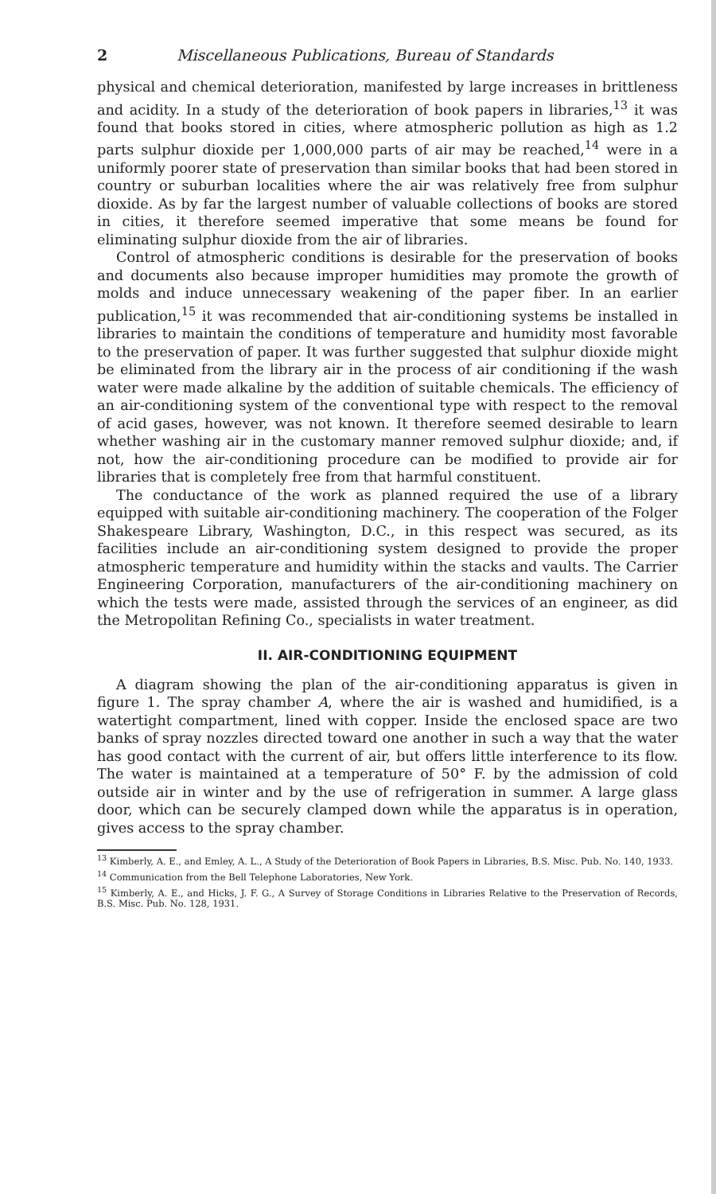2 Miscellaneous Publications, Bureau of Standards
physical and chemical deterioration, manifested by large increases in brittleness and acidity. In a study of the deterioration of book papers in libraries,<sup>13</sup> it was found that books stored in cities, where atmospheric pollution as high as 1.2 parts sulphur dioxide per 1,000,000 parts of air may be reached,<sup>14</sup> were in a uniformly poorer state of preservation than similar books that had been stored in country or suburban localities where the air was relatively free from sulphur dioxide. As by far the largest number of valuable collections of books are stored in cities, it therefore seemed imperative that some means be found for eliminating sulphur dioxide from the air of libraries.
Control of atmospheric conditions is desirable for the preservation of books and documents also because improper humidities may promote the growth of molds and induce unnecessary weakening of the paper fiber. In an earlier publication,<sup>15</sup> it was recommended that air-conditioning systems be installed in libraries to maintain the conditions of temperature and humidity most favorable to the preservation of paper. It was further suggested that sulphur dioxide might be eliminated from the library air in the process of air conditioning if the wash water were made alkaline by the addition of suitable chemicals. The efficiency of an air-conditioning system of the conventional type with respect to the removal of acid gases, however, was not known. It therefore seemed desirable to learn whether washing air in the customary manner removed sulphur dioxide; and, if not, how the air-conditioning procedure can be modified to provide air for libraries that is completely free from that harmful constituent.
The conductance of the work as planned required the use of a library equipped with suitable air-conditioning machinery. The cooperation of the Folger Shakespeare Library, Washington, D.C., in this respect was secured, as its facilities include an air-conditioning system designed to provide the proper atmospheric temperature and humidity within the stacks and vaults. The Carrier Engineering Corporation, manufacturers of the air-conditioning machinery on which the tests were made, assisted through the services of an engineer, as did the Metropolitan Refining Co., specialists in water treatment.
II. AIR-CONDITIONING EQUIPMENT
A diagram showing the plan of the air-conditioning apparatus is given in figure 1. The spray chamber A, where the air is washed and humidified, is a watertight compartment, lined with copper. Inside the enclosed space are two banks of spray nozzles directed toward one another in such a way that the water has good contact with the current of air, but offers little interference to its flow. The water is maintained at a temperature of 50° F. by the admission of cold outside air in winter and by the use of refrigeration in summer. A large glass door, which can be securely clamped down while the apparatus is in operation, gives access to the spray chamber.
<sup>13</sup> Kimberly, A. E., and Emley, A. L., A Study of the Deterioration of Book Papers in Libraries, B.S. Misc. Pub. No. 140, 1933.
<sup>14</sup> Communication from the Bell Telephone Laboratories, New York.
<sup>15</sup> Kimberly, A. E., and Hicks, J. F. G., A Survey of Storage Conditions in Libraries Relative to the Preservation of Records, B.S. Misc. Pub. No. 128, 1931.